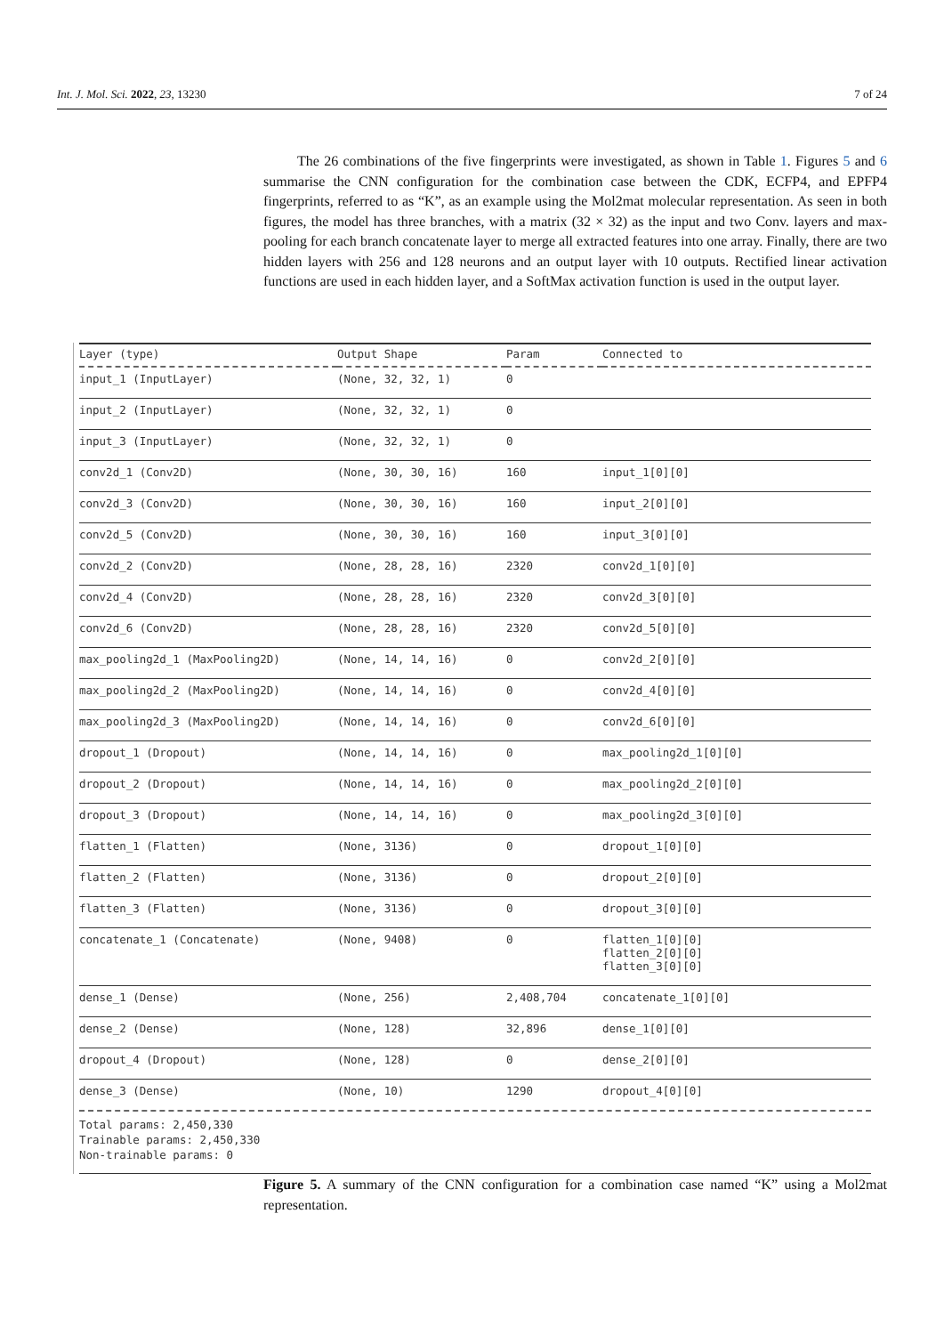Int. J. Mol. Sci. 2022, 23, 13230 7 of 24
The 26 combinations of the five fingerprints were investigated, as shown in Table 1. Figures 5 and 6 summarise the CNN configuration for the combination case between the CDK, ECFP4, and EPFP4 fingerprints, referred to as “K”, as an example using the Mol2mat molecular representation. As seen in both figures, the model has three branches, with a matrix (32 × 32) as the input and two Conv. layers and max-pooling for each branch concatenate layer to merge all extracted features into one array. Finally, there are two hidden layers with 256 and 128 neurons and an output layer with 10 outputs. Rectified linear activation functions are used in each hidden layer, and a SoftMax activation function is used in the output layer.
| Layer (type) | Output Shape | Param | Connected to |
| --- | --- | --- | --- |
| input_1 (InputLayer) | (None, 32, 32, 1) | 0 | |
| input_2 (InputLayer) | (None, 32, 32, 1) | 0 | |
| input_3 (InputLayer) | (None, 32, 32, 1) | 0 | |
| conv2d_1 (Conv2D) | (None, 30, 30, 16) | 160 | input_1[0][0] |
| conv2d_3 (Conv2D) | (None, 30, 30, 16) | 160 | input_2[0][0] |
| conv2d_5 (Conv2D) | (None, 30, 30, 16) | 160 | input_3[0][0] |
| conv2d_2 (Conv2D) | (None, 28, 28, 16) | 2320 | conv2d_1[0][0] |
| conv2d_4 (Conv2D) | (None, 28, 28, 16) | 2320 | conv2d_3[0][0] |
| conv2d_6 (Conv2D) | (None, 28, 28, 16) | 2320 | conv2d_5[0][0] |
| max_pooling2d_1 (MaxPooling2D) | (None, 14, 14, 16) | 0 | conv2d_2[0][0] |
| max_pooling2d_2 (MaxPooling2D) | (None, 14, 14, 16) | 0 | conv2d_4[0][0] |
| max_pooling2d_3 (MaxPooling2D) | (None, 14, 14, 16) | 0 | conv2d_6[0][0] |
| dropout_1 (Dropout) | (None, 14, 14, 16) | 0 | max_pooling2d_1[0][0] |
| dropout_2 (Dropout) | (None, 14, 14, 16) | 0 | max_pooling2d_2[0][0] |
| dropout_3 (Dropout) | (None, 14, 14, 16) | 0 | max_pooling2d_3[0][0] |
| flatten_1 (Flatten) | (None, 3136) | 0 | dropout_1[0][0] |
| flatten_2 (Flatten) | (None, 3136) | 0 | dropout_2[0][0] |
| flatten_3 (Flatten) | (None, 3136) | 0 | dropout_3[0][0] |
| concatenate_1 (Concatenate) | (None, 9408) | 0 | flatten_1[0][0] flatten_2[0][0] flatten_3[0][0] |
| dense_1 (Dense) | (None, 256) | 2,408,704 | concatenate_1[0][0] |
| dense_2 (Dense) | (None, 128) | 32,896 | dense_1[0][0] |
| dropout_4 (Dropout) | (None, 128) | 0 | dense_2[0][0] |
| dense_3 (Dense) | (None, 10) | 1290 | dropout_4[0][0] |
Total params: 2,450,330
Trainable params: 2,450,330
Non-trainable params: 0
Figure 5. A summary of the CNN configuration for a combination case named “K” using a Mol2mat representation.